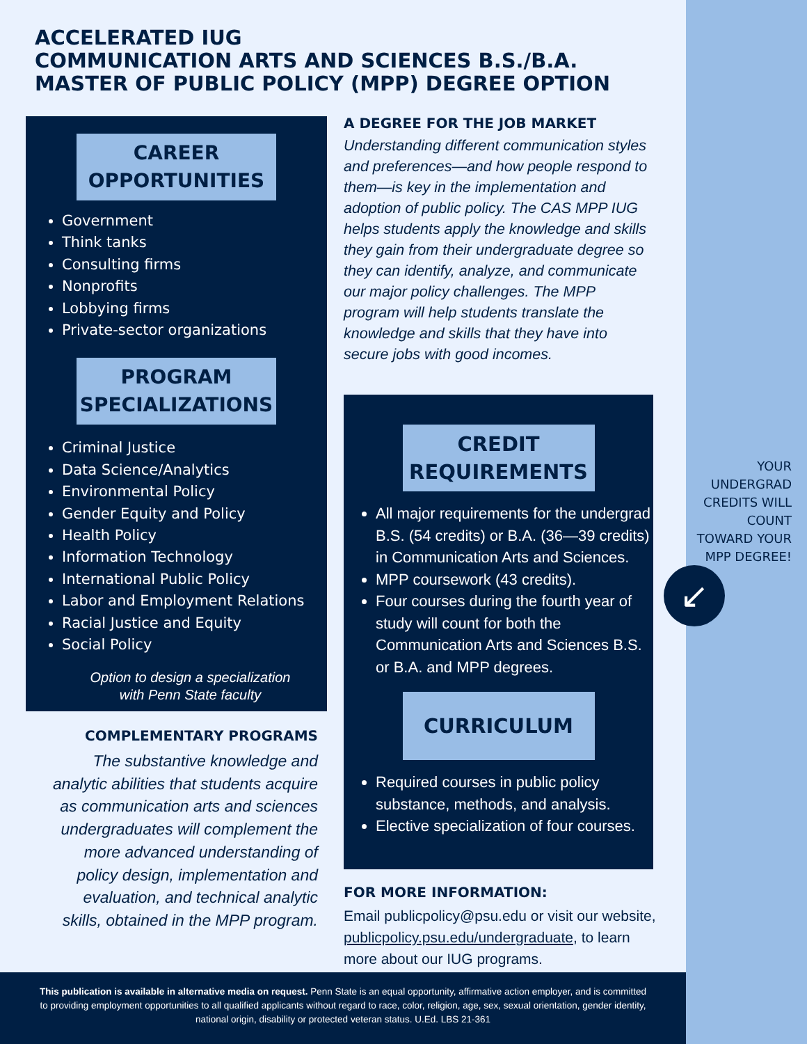ACCELERATED IUG
COMMUNICATION ARTS AND SCIENCES B.S./B.A.
MASTER OF PUBLIC POLICY (MPP) DEGREE OPTION
CAREER
OPPORTUNITIES
Government
Think tanks
Consulting firms
Nonprofits
Lobbying firms
Private-sector organizations
PROGRAM
SPECIALIZATIONS
Criminal Justice
Data Science/Analytics
Environmental Policy
Gender Equity and Policy
Health Policy
Information Technology
International Public Policy
Labor and Employment Relations
Racial Justice and Equity
Social Policy
Option to design a specialization
with Penn State faculty
COMPLEMENTARY PROGRAMS
The substantive knowledge and analytic abilities that students acquire as communication arts and sciences undergraduates will complement the more advanced understanding of policy design, implementation and evaluation, and technical analytic skills, obtained in the MPP program.
A DEGREE FOR THE JOB MARKET
Understanding different communication styles and preferences—and how people respond to them—is key in the implementation and adoption of public policy. The CAS MPP IUG helps students apply the knowledge and skills they gain from their undergraduate degree so they can identify, analyze, and communicate our major policy challenges. The MPP program will help students translate the knowledge and skills that they have into secure jobs with good incomes.
CREDIT
REQUIREMENTS
All major requirements for the undergrad B.S. (54 credits) or B.A. (36—39 credits) in Communication Arts and Sciences.
MPP coursework (43 credits).
Four courses during the fourth year of study will count for both the Communication Arts and Sciences B.S. or B.A. and MPP degrees.
CURRICULUM
Required courses in public policy substance, methods, and analysis.
Elective specialization of four courses.
FOR MORE INFORMATION:
Email publicpolicy@psu.edu or visit our website, publicpolicy.psu.edu/undergraduate, to learn more about our IUG programs.
YOUR UNDERGRAD CREDITS WILL COUNT TOWARD YOUR MPP DEGREE!
↙
This publication is available in alternative media on request. Penn State is an equal opportunity, affirmative action employer, and is committed to providing employment opportunities to all qualified applicants without regard to race, color, religion, age, sex, sexual orientation, gender identity, national origin, disability or protected veteran status. U.Ed. LBS 21-361